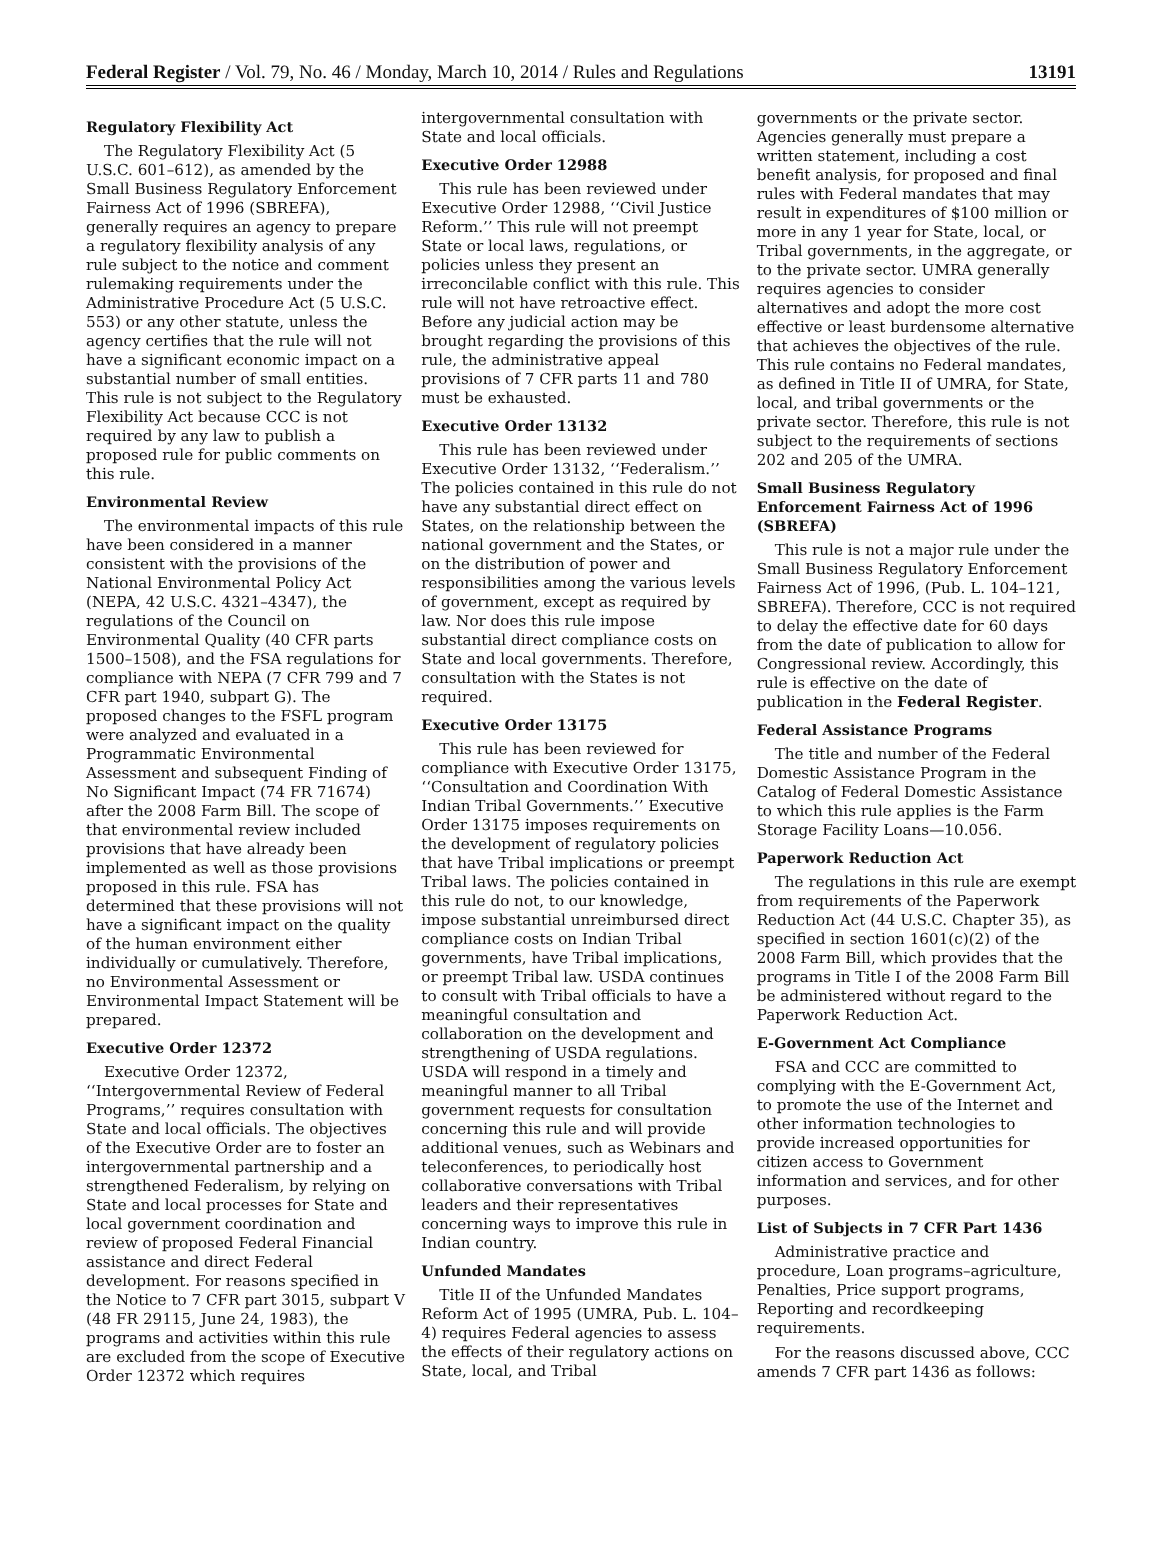Federal Register / Vol. 79, No. 46 / Monday, March 10, 2014 / Rules and Regulations 13191
Regulatory Flexibility Act
The Regulatory Flexibility Act (5 U.S.C. 601–612), as amended by the Small Business Regulatory Enforcement Fairness Act of 1996 (SBREFA), generally requires an agency to prepare a regulatory flexibility analysis of any rule subject to the notice and comment rulemaking requirements under the Administrative Procedure Act (5 U.S.C. 553) or any other statute, unless the agency certifies that the rule will not have a significant economic impact on a substantial number of small entities. This rule is not subject to the Regulatory Flexibility Act because CCC is not required by any law to publish a proposed rule for public comments on this rule.
Environmental Review
The environmental impacts of this rule have been considered in a manner consistent with the provisions of the National Environmental Policy Act (NEPA, 42 U.S.C. 4321–4347), the regulations of the Council on Environmental Quality (40 CFR parts 1500–1508), and the FSA regulations for compliance with NEPA (7 CFR 799 and 7 CFR part 1940, subpart G). The proposed changes to the FSFL program were analyzed and evaluated in a Programmatic Environmental Assessment and subsequent Finding of No Significant Impact (74 FR 71674) after the 2008 Farm Bill. The scope of that environmental review included provisions that have already been implemented as well as those provisions proposed in this rule. FSA has determined that these provisions will not have a significant impact on the quality of the human environment either individually or cumulatively. Therefore, no Environmental Assessment or Environmental Impact Statement will be prepared.
Executive Order 12372
Executive Order 12372, ‘‘Intergovernmental Review of Federal Programs,’’ requires consultation with State and local officials. The objectives of the Executive Order are to foster an intergovernmental partnership and a strengthened Federalism, by relying on State and local processes for State and local government coordination and review of proposed Federal Financial assistance and direct Federal development. For reasons specified in the Notice to 7 CFR part 3015, subpart V (48 FR 29115, June 24, 1983), the programs and activities within this rule are excluded from the scope of Executive Order 12372 which requires
intergovernmental consultation with State and local officials.
Executive Order 12988
This rule has been reviewed under Executive Order 12988, ‘‘Civil Justice Reform.’’ This rule will not preempt State or local laws, regulations, or policies unless they present an irreconcilable conflict with this rule. This rule will not have retroactive effect. Before any judicial action may be brought regarding the provisions of this rule, the administrative appeal provisions of 7 CFR parts 11 and 780 must be exhausted.
Executive Order 13132
This rule has been reviewed under Executive Order 13132, ‘‘Federalism.’’ The policies contained in this rule do not have any substantial direct effect on States, on the relationship between the national government and the States, or on the distribution of power and responsibilities among the various levels of government, except as required by law. Nor does this rule impose substantial direct compliance costs on State and local governments. Therefore, consultation with the States is not required.
Executive Order 13175
This rule has been reviewed for compliance with Executive Order 13175, ‘‘Consultation and Coordination With Indian Tribal Governments.’’ Executive Order 13175 imposes requirements on the development of regulatory policies that have Tribal implications or preempt Tribal laws. The policies contained in this rule do not, to our knowledge, impose substantial unreimbursed direct compliance costs on Indian Tribal governments, have Tribal implications, or preempt Tribal law. USDA continues to consult with Tribal officials to have a meaningful consultation and collaboration on the development and strengthening of USDA regulations. USDA will respond in a timely and meaningful manner to all Tribal government requests for consultation concerning this rule and will provide additional venues, such as Webinars and teleconferences, to periodically host collaborative conversations with Tribal leaders and their representatives concerning ways to improve this rule in Indian country.
Unfunded Mandates
Title II of the Unfunded Mandates Reform Act of 1995 (UMRA, Pub. L. 104–4) requires Federal agencies to assess the effects of their regulatory actions on State, local, and Tribal
governments or the private sector. Agencies generally must prepare a written statement, including a cost benefit analysis, for proposed and final rules with Federal mandates that may result in expenditures of $100 million or more in any 1 year for State, local, or Tribal governments, in the aggregate, or to the private sector. UMRA generally requires agencies to consider alternatives and adopt the more cost effective or least burdensome alternative that achieves the objectives of the rule. This rule contains no Federal mandates, as defined in Title II of UMRA, for State, local, and tribal governments or the private sector. Therefore, this rule is not subject to the requirements of sections 202 and 205 of the UMRA.
Small Business Regulatory Enforcement Fairness Act of 1996 (SBREFA)
This rule is not a major rule under the Small Business Regulatory Enforcement Fairness Act of 1996, (Pub. L. 104–121, SBREFA). Therefore, CCC is not required to delay the effective date for 60 days from the date of publication to allow for Congressional review. Accordingly, this rule is effective on the date of publication in the Federal Register.
Federal Assistance Programs
The title and number of the Federal Domestic Assistance Program in the Catalog of Federal Domestic Assistance to which this rule applies is the Farm Storage Facility Loans—10.056.
Paperwork Reduction Act
The regulations in this rule are exempt from requirements of the Paperwork Reduction Act (44 U.S.C. Chapter 35), as specified in section 1601(c)(2) of the 2008 Farm Bill, which provides that the programs in Title I of the 2008 Farm Bill be administered without regard to the Paperwork Reduction Act.
E-Government Act Compliance
FSA and CCC are committed to complying with the E-Government Act, to promote the use of the Internet and other information technologies to provide increased opportunities for citizen access to Government information and services, and for other purposes.
List of Subjects in 7 CFR Part 1436
Administrative practice and procedure, Loan programs–agriculture, Penalties, Price support programs, Reporting and recordkeeping requirements.
For the reasons discussed above, CCC amends 7 CFR part 1436 as follows: